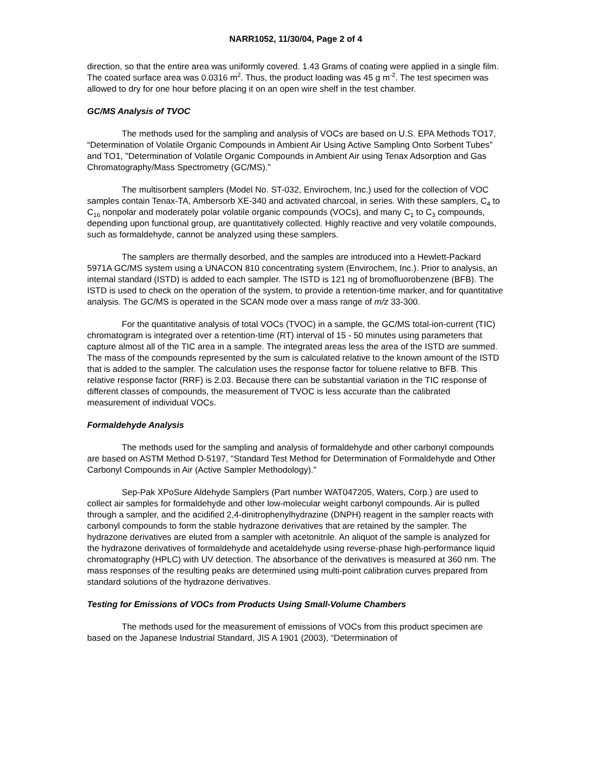NARR1052, 11/30/04, Page 2 of 4
direction, so that the entire area was uniformly covered. 1.43 Grams of coating were applied in a single film. The coated surface area was 0.0316 m<sup>2</sup>. Thus, the product loading was 45 g m<sup>-2</sup>. The test specimen was allowed to dry for one hour before placing it on an open wire shelf in the test chamber.
GC/MS Analysis of TVOC
The methods used for the sampling and analysis of VOCs are based on U.S. EPA Methods TO17, “Determination of Volatile Organic Compounds in Ambient Air Using Active Sampling Onto Sorbent Tubes” and TO1, "Determination of Volatile Organic Compounds in Ambient Air using Tenax Adsorption and Gas Chromatography/Mass Spectrometry (GC/MS)."
The multisorbent samplers (Model No. ST-032, Envirochem, Inc.) used for the collection of VOC samples contain Tenax-TA, Ambersorb XE-340 and activated charcoal, in series. With these samplers, C<sub>4</sub> to C<sub>16</sub> nonpolar and moderately polar volatile organic compounds (VOCs), and many C<sub>1</sub> to C<sub>3</sub> compounds, depending upon functional group, are quantitatively collected. Highly reactive and very volatile compounds, such as formaldehyde, cannot be analyzed using these samplers.
The samplers are thermally desorbed, and the samples are introduced into a Hewlett-Packard 5971A GC/MS system using a UNACON 810 concentrating system (Envirochem, Inc.). Prior to analysis, an internal standard (ISTD) is added to each sampler. The ISTD is 121 ng of bromofluorobenzene (BFB). The ISTD is used to check on the operation of the system, to provide a retention-time marker, and for quantitative analysis. The GC/MS is operated in the SCAN mode over a mass range of m/z 33-300.
For the quantitative analysis of total VOCs (TVOC) in a sample, the GC/MS total-ion-current (TIC) chromatogram is integrated over a retention-time (RT) interval of 15 - 50 minutes using parameters that capture almost all of the TIC area in a sample. The integrated areas less the area of the ISTD are summed. The mass of the compounds represented by the sum is calculated relative to the known amount of the ISTD that is added to the sampler. The calculation uses the response factor for toluene relative to BFB. This relative response factor (RRF) is 2.03. Because there can be substantial variation in the TIC response of different classes of compounds, the measurement of TVOC is less accurate than the calibrated measurement of individual VOCs.
Formaldehyde Analysis
The methods used for the sampling and analysis of formaldehyde and other carbonyl compounds are based on ASTM Method D-5197, "Standard Test Method for Determination of Formaldehyde and Other Carbonyl Compounds in Air (Active Sampler Methodology)."
Sep-Pak XPoSure Aldehyde Samplers (Part number WAT047205, Waters, Corp.) are used to collect air samples for formaldehyde and other low-molecular weight carbonyl compounds. Air is pulled through a sampler, and the acidified 2,4-dinitrophenylhydrazine (DNPH) reagent in the sampler reacts with carbonyl compounds to form the stable hydrazone derivatives that are retained by the sampler. The hydrazone derivatives are eluted from a sampler with acetonitrile. An aliquot of the sample is analyzed for the hydrazone derivatives of formaldehyde and acetaldehyde using reverse-phase high-performance liquid chromatography (HPLC) with UV detection. The absorbance of the derivatives is measured at 360 nm. The mass responses of the resulting peaks are determined using multi-point calibration curves prepared from standard solutions of the hydrazone derivatives.
Testing for Emissions of VOCs from Products Using Small-Volume Chambers
The methods used for the measurement of emissions of VOCs from this product specimen are based on the Japanese Industrial Standard, JIS A 1901 (2003), “Determination of